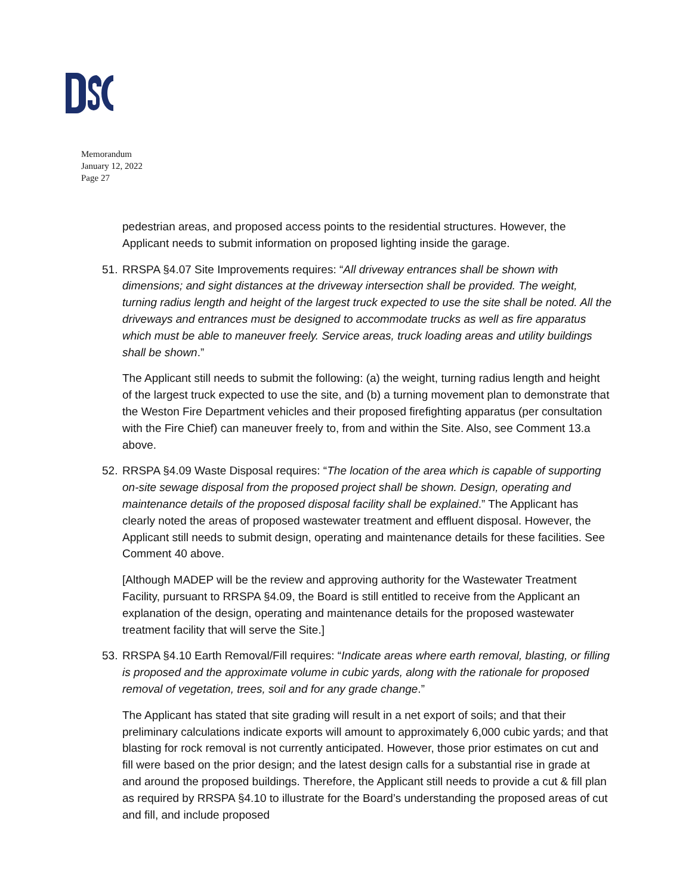Memorandum
January 12, 2022
Page 27
pedestrian areas, and proposed access points to the residential structures. However, the Applicant needs to submit information on proposed lighting inside the garage.
51. RRSPA §4.07 Site Improvements requires: “All driveway entrances shall be shown with dimensions; and sight distances at the driveway intersection shall be provided. The weight, turning radius length and height of the largest truck expected to use the site shall be noted. All the driveways and entrances must be designed to accommodate trucks as well as fire apparatus which must be able to maneuver freely. Service areas, truck loading areas and utility buildings shall be shown.”
The Applicant still needs to submit the following: (a) the weight, turning radius length and height of the largest truck expected to use the site, and (b) a turning movement plan to demonstrate that the Weston Fire Department vehicles and their proposed firefighting apparatus (per consultation with the Fire Chief) can maneuver freely to, from and within the Site. Also, see Comment 13.a above.
52. RRSPA §4.09 Waste Disposal requires: “The location of the area which is capable of supporting on-site sewage disposal from the proposed project shall be shown. Design, operating and maintenance details of the proposed disposal facility shall be explained.” The Applicant has clearly noted the areas of proposed wastewater treatment and effluent disposal. However, the Applicant still needs to submit design, operating and maintenance details for these facilities. See Comment 40 above.
[Although MADEP will be the review and approving authority for the Wastewater Treatment Facility, pursuant to RRSPA §4.09, the Board is still entitled to receive from the Applicant an explanation of the design, operating and maintenance details for the proposed wastewater treatment facility that will serve the Site.]
53. RRSPA §4.10 Earth Removal/Fill requires: “Indicate areas where earth removal, blasting, or filling is proposed and the approximate volume in cubic yards, along with the rationale for proposed removal of vegetation, trees, soil and for any grade change.”
The Applicant has stated that site grading will result in a net export of soils; and that their preliminary calculations indicate exports will amount to approximately 6,000 cubic yards; and that blasting for rock removal is not currently anticipated. However, those prior estimates on cut and fill were based on the prior design; and the latest design calls for a substantial rise in grade at and around the proposed buildings. Therefore, the Applicant still needs to provide a cut & fill plan as required by RRSPA §4.10 to illustrate for the Board’s understanding the proposed areas of cut and fill, and include proposed